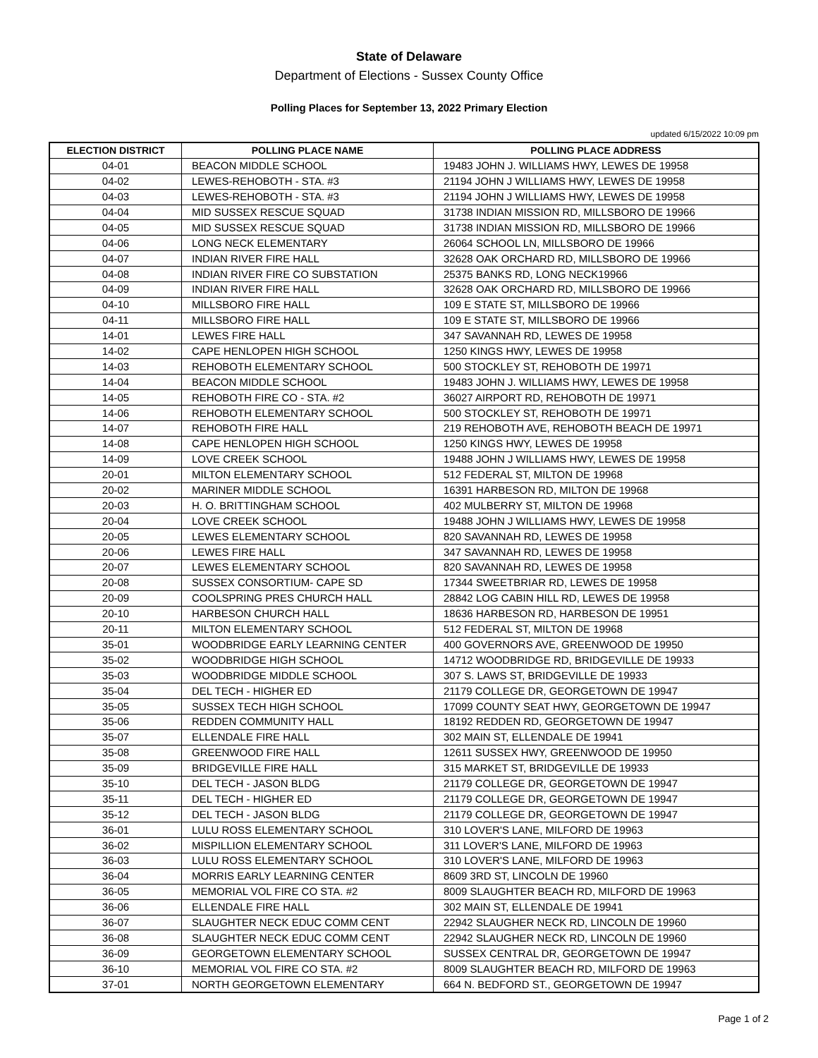State of Delaware
Department of Elections - Sussex County Office
Polling Places for September 13, 2022 Primary Election
updated 6/15/2022 10:09 pm
| ELECTION DISTRICT | POLLING PLACE NAME | POLLING PLACE ADDRESS |
| --- | --- | --- |
| 04-01 | BEACON MIDDLE SCHOOL | 19483 JOHN J. WILLIAMS HWY, LEWES DE 19958 |
| 04-02 | LEWES-REHOBOTH - STA. #3 | 21194 JOHN J WILLIAMS HWY, LEWES DE 19958 |
| 04-03 | LEWES-REHOBOTH - STA. #3 | 21194 JOHN J WILLIAMS HWY, LEWES DE 19958 |
| 04-04 | MID SUSSEX RESCUE SQUAD | 31738 INDIAN MISSION RD, MILLSBORO DE 19966 |
| 04-05 | MID SUSSEX RESCUE SQUAD | 31738 INDIAN MISSION RD, MILLSBORO DE 19966 |
| 04-06 | LONG NECK ELEMENTARY | 26064 SCHOOL LN, MILLSBORO DE 19966 |
| 04-07 | INDIAN RIVER FIRE HALL | 32628 OAK ORCHARD RD, MILLSBORO DE 19966 |
| 04-08 | INDIAN RIVER FIRE CO SUBSTATION | 25375 BANKS RD, LONG NECK19966 |
| 04-09 | INDIAN RIVER FIRE HALL | 32628 OAK ORCHARD RD, MILLSBORO DE 19966 |
| 04-10 | MILLSBORO FIRE HALL | 109 E STATE ST, MILLSBORO DE 19966 |
| 04-11 | MILLSBORO FIRE HALL | 109 E STATE ST, MILLSBORO DE 19966 |
| 14-01 | LEWES FIRE HALL | 347 SAVANNAH RD, LEWES DE 19958 |
| 14-02 | CAPE HENLOPEN HIGH SCHOOL | 1250 KINGS HWY, LEWES DE 19958 |
| 14-03 | REHOBOTH ELEMENTARY SCHOOL | 500 STOCKLEY ST, REHOBOTH DE 19971 |
| 14-04 | BEACON MIDDLE SCHOOL | 19483 JOHN J. WILLIAMS HWY, LEWES DE 19958 |
| 14-05 | REHOBOTH FIRE CO - STA. #2 | 36027 AIRPORT RD, REHOBOTH DE 19971 |
| 14-06 | REHOBOTH ELEMENTARY SCHOOL | 500 STOCKLEY ST, REHOBOTH DE 19971 |
| 14-07 | REHOBOTH FIRE HALL | 219 REHOBOTH AVE, REHOBOTH BEACH DE 19971 |
| 14-08 | CAPE HENLOPEN HIGH SCHOOL | 1250 KINGS HWY, LEWES DE 19958 |
| 14-09 | LOVE CREEK SCHOOL | 19488 JOHN J WILLIAMS HWY, LEWES DE 19958 |
| 20-01 | MILTON ELEMENTARY SCHOOL | 512 FEDERAL ST, MILTON DE 19968 |
| 20-02 | MARINER MIDDLE SCHOOL | 16391 HARBESON RD, MILTON DE 19968 |
| 20-03 | H. O. BRITTINGHAM SCHOOL | 402 MULBERRY ST, MILTON DE 19968 |
| 20-04 | LOVE CREEK SCHOOL | 19488 JOHN J WILLIAMS HWY, LEWES DE 19958 |
| 20-05 | LEWES ELEMENTARY SCHOOL | 820 SAVANNAH RD, LEWES DE 19958 |
| 20-06 | LEWES FIRE HALL | 347 SAVANNAH RD, LEWES DE 19958 |
| 20-07 | LEWES ELEMENTARY SCHOOL | 820 SAVANNAH RD, LEWES DE 19958 |
| 20-08 | SUSSEX CONSORTIUM- CAPE SD | 17344 SWEETBRIAR RD, LEWES DE 19958 |
| 20-09 | COOLSPRING PRES CHURCH HALL | 28842 LOG CABIN HILL RD, LEWES DE 19958 |
| 20-10 | HARBESON CHURCH HALL | 18636 HARBESON RD, HARBESON DE 19951 |
| 20-11 | MILTON ELEMENTARY SCHOOL | 512 FEDERAL ST, MILTON DE 19968 |
| 35-01 | WOODBRIDGE EARLY LEARNING CENTER | 400 GOVERNORS AVE, GREENWOOD DE 19950 |
| 35-02 | WOODBRIDGE HIGH SCHOOL | 14712 WOODBRIDGE RD, BRIDGEVILLE DE 19933 |
| 35-03 | WOODBRIDGE MIDDLE SCHOOL | 307 S. LAWS ST, BRIDGEVILLE DE 19933 |
| 35-04 | DEL TECH - HIGHER ED | 21179 COLLEGE DR, GEORGETOWN DE 19947 |
| 35-05 | SUSSEX TECH HIGH SCHOOL | 17099 COUNTY SEAT HWY, GEORGETOWN DE 19947 |
| 35-06 | REDDEN COMMUNITY HALL | 18192 REDDEN RD, GEORGETOWN DE 19947 |
| 35-07 | ELLENDALE FIRE HALL | 302 MAIN ST, ELLENDALE DE 19941 |
| 35-08 | GREENWOOD FIRE HALL | 12611 SUSSEX HWY, GREENWOOD DE 19950 |
| 35-09 | BRIDGEVILLE FIRE HALL | 315 MARKET ST, BRIDGEVILLE DE 19933 |
| 35-10 | DEL TECH - JASON BLDG | 21179 COLLEGE DR, GEORGETOWN DE 19947 |
| 35-11 | DEL TECH - HIGHER ED | 21179 COLLEGE DR, GEORGETOWN DE 19947 |
| 35-12 | DEL TECH - JASON BLDG | 21179 COLLEGE DR, GEORGETOWN DE 19947 |
| 36-01 | LULU ROSS ELEMENTARY SCHOOL | 310 LOVER'S LANE, MILFORD DE 19963 |
| 36-02 | MISPILLION ELEMENTARY SCHOOL | 311 LOVER'S LANE, MILFORD DE 19963 |
| 36-03 | LULU ROSS ELEMENTARY SCHOOL | 310 LOVER'S LANE, MILFORD DE 19963 |
| 36-04 | MORRIS EARLY LEARNING CENTER | 8609 3RD ST, LINCOLN DE 19960 |
| 36-05 | MEMORIAL VOL FIRE CO STA. #2 | 8009 SLAUGHTER BEACH RD, MILFORD DE 19963 |
| 36-06 | ELLENDALE FIRE HALL | 302 MAIN ST, ELLENDALE DE 19941 |
| 36-07 | SLAUGHTER NECK EDUC COMM CENT | 22942 SLAUGHER NECK RD, LINCOLN DE 19960 |
| 36-08 | SLAUGHTER NECK EDUC COMM CENT | 22942 SLAUGHER NECK RD, LINCOLN DE 19960 |
| 36-09 | GEORGETOWN ELEMENTARY SCHOOL | SUSSEX CENTRAL DR, GEORGETOWN DE 19947 |
| 36-10 | MEMORIAL VOL FIRE CO STA. #2 | 8009 SLAUGHTER BEACH RD, MILFORD DE 19963 |
| 37-01 | NORTH GEORGETOWN ELEMENTARY | 664 N. BEDFORD ST., GEORGETOWN DE 19947 |
Page 1 of 2